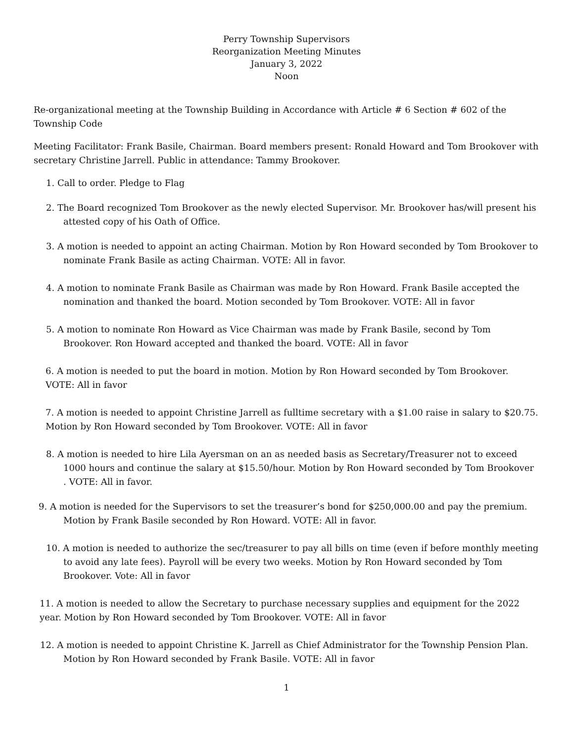Perry Township Supervisors
Reorganization Meeting Minutes
January 3, 2022
Noon
Re-organizational meeting at the Township Building in Accordance with Article # 6 Section # 602 of the Township Code
Meeting Facilitator: Frank Basile, Chairman. Board members present: Ronald Howard and Tom Brookover with secretary Christine Jarrell. Public in attendance: Tammy Brookover.
1. Call to order. Pledge to Flag
2. The Board recognized Tom Brookover as the newly elected Supervisor. Mr. Brookover has/will present his attested copy of his Oath of Office.
3. A motion is needed to appoint an acting Chairman. Motion by Ron Howard seconded by Tom Brookover to nominate Frank Basile as acting Chairman. VOTE: All in favor.
4. A motion to nominate Frank Basile as Chairman was made by Ron Howard. Frank Basile accepted the nomination and thanked the board. Motion seconded by Tom Brookover. VOTE: All in favor
5. A motion to nominate Ron Howard as Vice Chairman was made by Frank Basile, second by Tom Brookover. Ron Howard accepted and thanked the board. VOTE: All in favor
6. A motion is needed to put the board in motion. Motion by Ron Howard seconded by Tom Brookover. VOTE: All in favor
7. A motion is needed to appoint Christine Jarrell as fulltime secretary with a $1.00 raise in salary to $20.75. Motion by Ron Howard seconded by Tom Brookover. VOTE: All in favor
8. A motion is needed to hire Lila Ayersman on an as needed basis as Secretary/Treasurer not to exceed 1000 hours and continue the salary at $15.50/hour. Motion by Ron Howard seconded by Tom Brookover . VOTE: All in favor.
9. A motion is needed for the Supervisors to set the treasurer’s bond for $250,000.00 and pay the premium. Motion by Frank Basile seconded by Ron Howard. VOTE: All in favor.
10. A motion is needed to authorize the sec/treasurer to pay all bills on time (even if before monthly meeting to avoid any late fees). Payroll will be every two weeks. Motion by Ron Howard seconded by Tom Brookover. Vote: All in favor
11. A motion is needed to allow the Secretary to purchase necessary supplies and equipment for the 2022 year. Motion by Ron Howard seconded by Tom Brookover. VOTE: All in favor
12. A motion is needed to appoint Christine K. Jarrell as Chief Administrator for the Township Pension Plan. Motion by Ron Howard seconded by Frank Basile. VOTE: All in favor
1